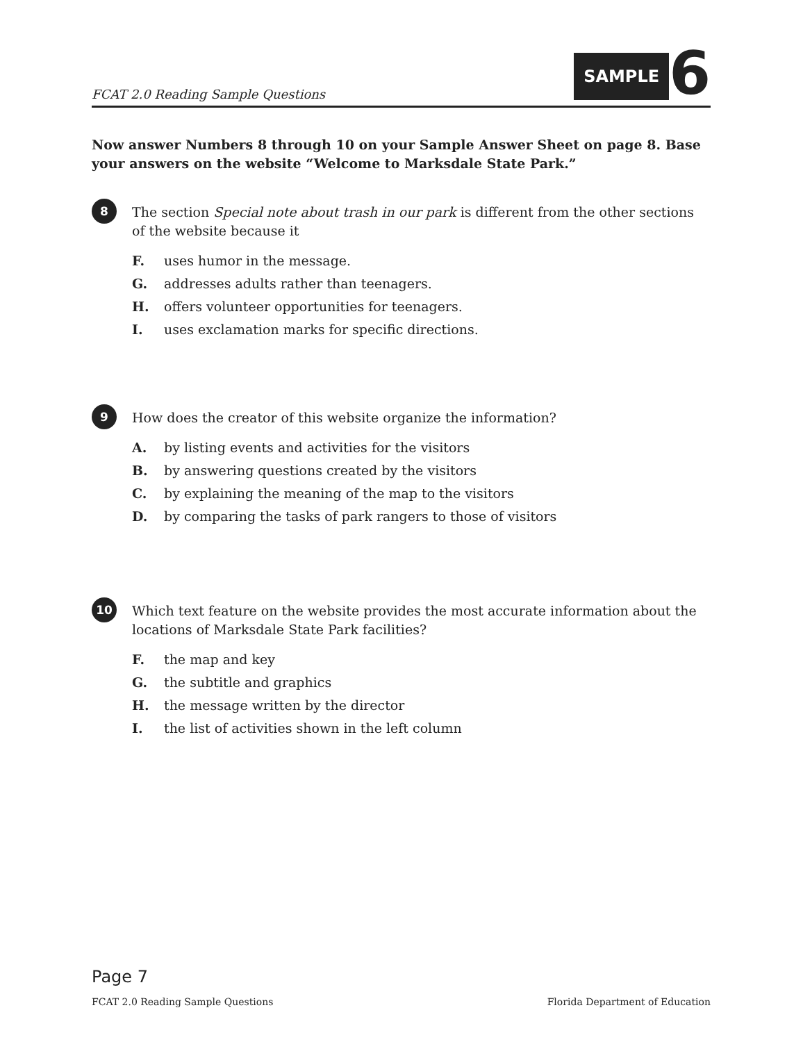FCAT 2.0 Reading Sample Questions
SAMPLE 6
Now answer Numbers 8 through 10 on your Sample Answer Sheet on page 8. Base your answers on the website “Welcome to Marksdale State Park.”
8
The section Special note about trash in our park is different from the other sections of the website because it
F. uses humor in the message.
G. addresses adults rather than teenagers.
H. offers volunteer opportunities for teenagers.
I. uses exclamation marks for specific directions.
9
How does the creator of this website organize the information?
A. by listing events and activities for the visitors
B. by answering questions created by the visitors
C. by explaining the meaning of the map to the visitors
D. by comparing the tasks of park rangers to those of visitors
10
Which text feature on the website provides the most accurate information about the locations of Marksdale State Park facilities?
F. the map and key
G. the subtitle and graphics
H. the message written by the director
I. the list of activities shown in the left column
Page 7
FCAT 2.0 Reading Sample Questions Florida Department of Education